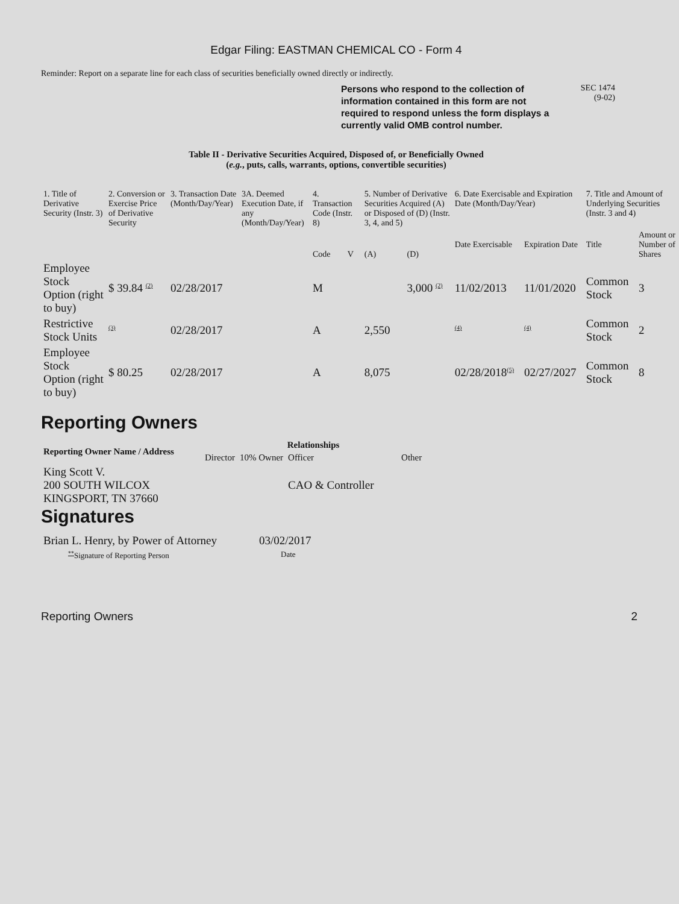Edgar Filing: EASTMAN CHEMICAL CO - Form 4
Reminder: Report on a separate line for each class of securities beneficially owned directly or indirectly.
Persons who respond to the collection of information contained in this form are not required to respond unless the form displays a currently valid OMB control number.
SEC 1474
(9-02)
Table II - Derivative Securities Acquired, Disposed of, or Beneficially Owned
(e.g., puts, calls, warrants, options, convertible securities)
| 1. Title of Derivative Security (Instr. 3) | 2. Conversion or Exercise Price of Derivative Security | 3. Transaction Date (Month/Day/Year) | 3A. Deemed Execution Date, if any (Month/Day/Year) | 4. Transaction Code (Instr. 8) | | 5. Number of Derivative Securities Acquired (A) or Disposed of (D) (Instr. 3, 4, and 5) | | 6. Date Exercisable and Expiration Date (Month/Day/Year) | | 7. Title and Amount of Underlying Securities (Instr. 3 and 4) | |
| --- | --- | --- | --- | --- | --- | --- | --- | --- | --- | --- | --- |
| | | | | Code | V | (A) | (D) | Date Exercisable | Expiration Date | Title | Amount or Number of Shares |
| Employee Stock Option (right to buy) | $ 39.84 <sup>(2)</sup> | 02/28/2017 | | M | | | 3,000 <sup>(2)</sup> | 11/02/2013 | 11/01/2020 | Common Stock | 3 |
| Restrictive Stock Units | <sup>(3)</sup> | 02/28/2017 | | A | | 2,550 | | <sup>(4)</sup> | <sup>(4)</sup> | Common Stock | 2 |
| Employee Stock Option (right to buy) | $ 80.25 | 02/28/2017 | | A | | 8,075 | | 02/28/2018<sup>(5)</sup> | 02/27/2027 | Common Stock | 8 |
Reporting Owners
| Reporting Owner Name / Address | Relationships | | | |
| --- | --- | --- | --- | --- |
| | Director | 10% Owner | Officer | Other |
| King Scott V. 200 SOUTH WILCOX KINGSPORT, TN 37660 | | | CAO & Controller | |
Signatures
| Brian L. Henry, by Power of Attorney | 03/02/2017 |
| <sup>**</sup> Signature of Reporting Person | Date |
Reporting Owners 2